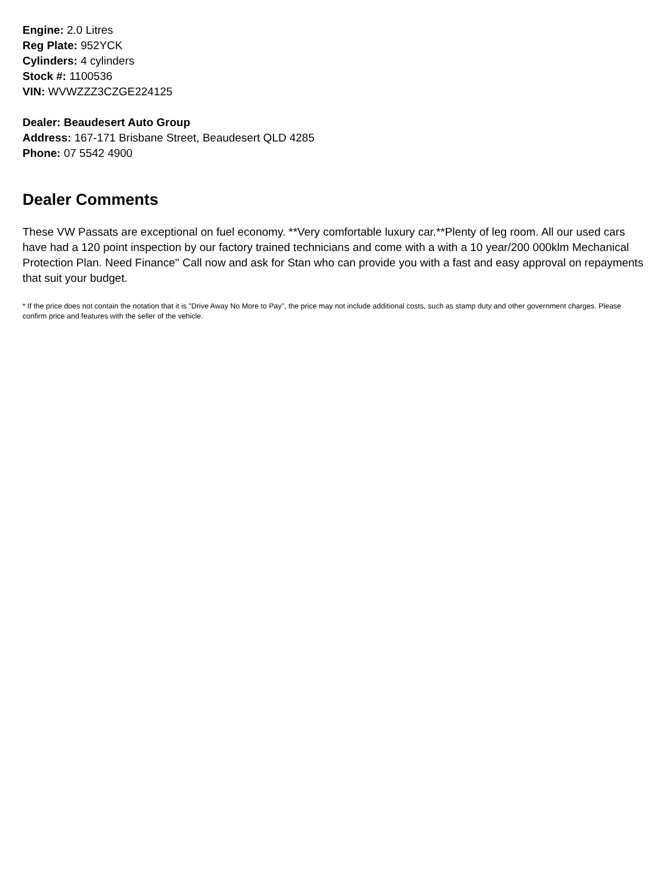Engine: 2.0 Litres
Reg Plate: 952YCK
Cylinders: 4 cylinders
Stock #: 1100536
VIN: WVWZZZ3CZGE224125
Dealer: Beaudesert Auto Group
Address: 167-171 Brisbane Street, Beaudesert QLD 4285
Phone: 07 5542 4900
Dealer Comments
These VW Passats are exceptional on fuel economy. **Very comfortable luxury car.**Plenty of leg room. All our used cars have had a 120 point inspection by our factory trained technicians and come with a with a 10 year/200 000klm Mechanical Protection Plan. Need Finance'' Call now and ask for Stan who can provide you with a fast and easy approval on repayments that suit your budget.
* If the price does not contain the notation that it is "Drive Away No More to Pay", the price may not include additional costs, such as stamp duty and other government charges. Please confirm price and features with the seller of the vehicle.